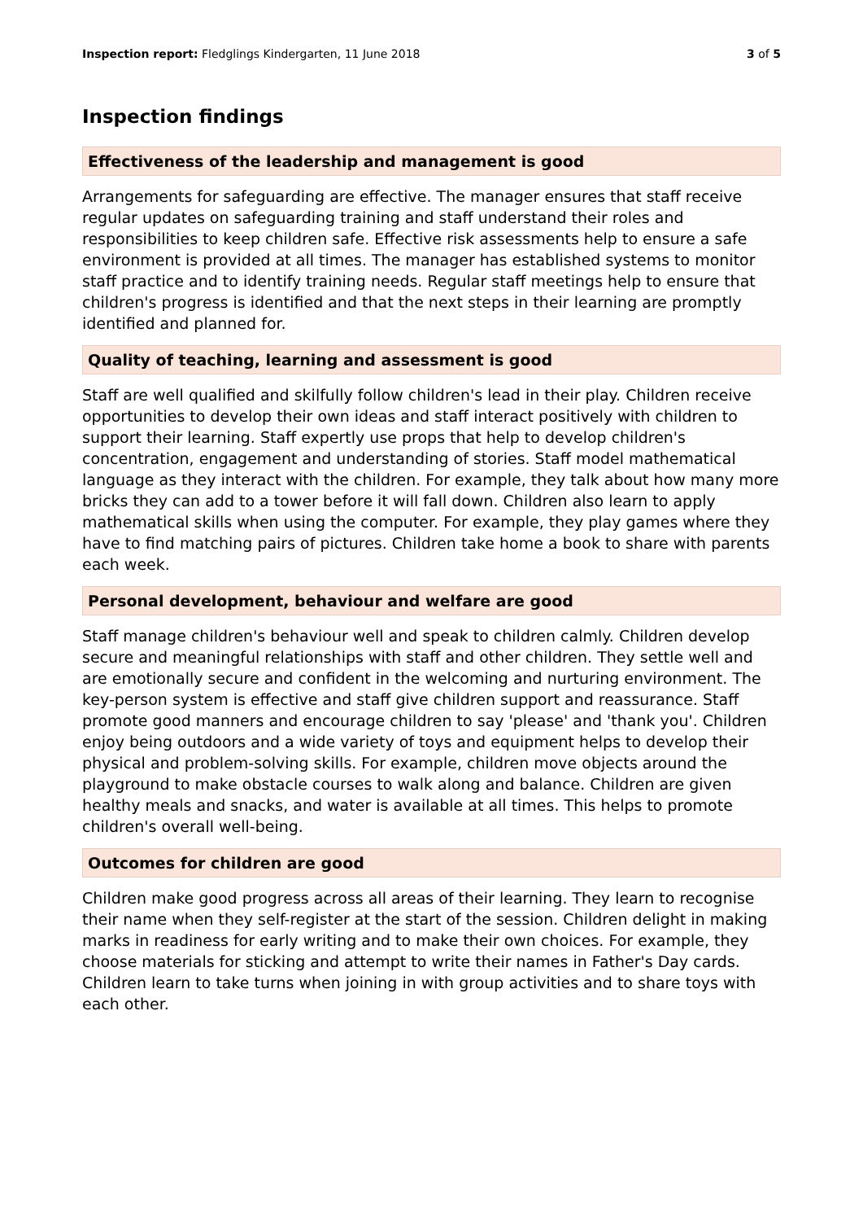Inspection report: Fledglings Kindergarten, 11 June 2018 3 of 5
Inspection findings
Effectiveness of the leadership and management is good
Arrangements for safeguarding are effective. The manager ensures that staff receive regular updates on safeguarding training and staff understand their roles and responsibilities to keep children safe. Effective risk assessments help to ensure a safe environment is provided at all times. The manager has established systems to monitor staff practice and to identify training needs. Regular staff meetings help to ensure that children's progress is identified and that the next steps in their learning are promptly identified and planned for.
Quality of teaching, learning and assessment is good
Staff are well qualified and skilfully follow children's lead in their play. Children receive opportunities to develop their own ideas and staff interact positively with children to support their learning. Staff expertly use props that help to develop children's concentration, engagement and understanding of stories. Staff model mathematical language as they interact with the children. For example, they talk about how many more bricks they can add to a tower before it will fall down. Children also learn to apply mathematical skills when using the computer. For example, they play games where they have to find matching pairs of pictures. Children take home a book to share with parents each week.
Personal development, behaviour and welfare are good
Staff manage children's behaviour well and speak to children calmly. Children develop secure and meaningful relationships with staff and other children. They settle well and are emotionally secure and confident in the welcoming and nurturing environment. The key-person system is effective and staff give children support and reassurance. Staff promote good manners and encourage children to say 'please' and 'thank you'. Children enjoy being outdoors and a wide variety of toys and equipment helps to develop their physical and problem-solving skills. For example, children move objects around the playground to make obstacle courses to walk along and balance. Children are given healthy meals and snacks, and water is available at all times. This helps to promote children's overall well-being.
Outcomes for children are good
Children make good progress across all areas of their learning. They learn to recognise their name when they self-register at the start of the session. Children delight in making marks in readiness for early writing and to make their own choices. For example, they choose materials for sticking and attempt to write their names in Father's Day cards. Children learn to take turns when joining in with group activities and to share toys with each other.